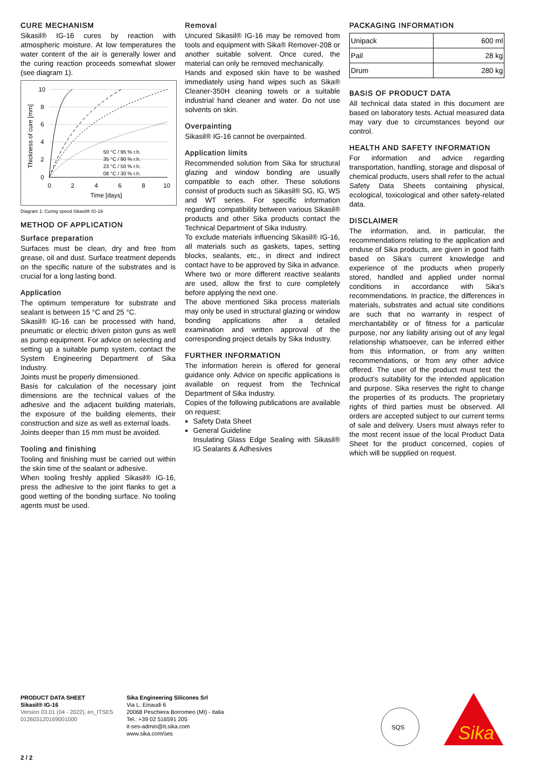CURE MECHANISM
Sikasil® IG-16 cures by reaction with atmospheric moisture. At low temperatures the water content of the air is generally lower and the curing reaction proceeds somewhat slower (see diagram 1).
10
8
6
4
2
0
0
2
4
6
8
10
Time [days]
Thickness of cure [mm]
50 °C / 95 % r.h.
35 °C / 90 % r.h.
23 °C / 50 % r.h.
08 °C / 30 % r.h.
Diagram 1: Curing speed Sikasil® IG-16
METHOD OF APPLICATION
Surface preparation
Surfaces must be clean, dry and free from grease, oil and dust. Surface treatment depends on the specific nature of the substrates and is crucial for a long lasting bond.
Application
The optimum temperature for substrate and sealant is between 15 °C and 25 °C.
Sikasil® IG-16 can be processed with hand, pneumatic or electric driven piston guns as well as pump equipment. For advice on selecting and setting up a suitable pump system, contact the System Engineering Department of Sika Industry.
Joints must be properly dimensioned.
Basis for calculation of the necessary joint dimensions are the technical values of the adhesive and the adjacent building materials, the exposure of the building elements, their construction and size as well as external loads.
Joints deeper than 15 mm must be avoided.
Tooling and finishing
Tooling and finishing must be carried out within the skin time of the sealant or adhesive.
When tooling freshly applied Sikasil® IG-16, press the adhesive to the joint flanks to get a good wetting of the bonding surface. No tooling agents must be used.
Removal
Uncured Sikasil® IG-16 may be removed from tools and equipment with Sika® Remover-208 or another suitable solvent. Once cured, the material can only be removed mechanically.
Hands and exposed skin have to be washed immediately using hand wipes such as Sika® Cleaner-350H cleaning towels or a suitable industrial hand cleaner and water. Do not use solvents on skin.
Overpainting
Sikasil® IG-16 cannot be overpainted.
Application limits
Recommended solution from Sika for structural glazing and window bonding are usually compatible to each other. These solutions consist of products such as Sikasil® SG, IG, WS and WT series. For specific information regarding compatibility between various Sikasil® products and other Sika products contact the Technical Department of Sika Industry.
To exclude materials influencing Sikasil® IG-16, all materials such as gaskets, tapes, setting blocks, sealants, etc., in direct and indirect contact have to be approved by Sika in advance.
Where two or more different reactive sealants are used, allow the first to cure completely before applying the next one.
The above mentioned Sika process materials may only be used in structural glazing or window bonding applications after a detailed examination and written approval of the corresponding project details by Sika Industry.
FURTHER INFORMATION
The information herein is offered for general guidance only. Advice on specific applications is available on request from the Technical Department of Sika Industry.
Copies of the following publications are available on request:
Safety Data Sheet
General Guideline
Insulating Glass Edge Sealing with Sikasil® IG Sealants & Adhesives
PACKAGING INFORMATION
| Unipack | 600 ml |
| Pail | 28 kg |
| Drum | 280 kg |
BASIS OF PRODUCT DATA
All technical data stated in this document are based on laboratory tests. Actual measured data may vary due to circumstances beyond our control.
HEALTH AND SAFETY INFORMATION
For information and advice regarding transportation, handling, storage and disposal of chemical products, users shall refer to the actual Safety Data Sheets containing physical, ecological, toxicological and other safety-related data.
DISCLAIMER
The information, and, in particular, the recommendations relating to the application and enduse of Sika products, are given in good faith based on Sika's current knowledge and experience of the products when properly stored, handled and applied under normal conditions in accordance with Sika's recommendations. In practice, the differences in materials, substrates and actual site conditions are such that no warranty in respect of merchantability or of fitness for a particular purpose, nor any liability arising out of any legal relationship whatsoever, can be inferred either from this information, or from any written recommendations, or from any other advice offered. The user of the product must test the product's suitability for the intended application and purpose. Sika reserves the right to change the properties of its products. The proprietary rights of third parties must be observed. All orders are accepted subject to our current terms of sale and delivery. Users must always refer to the most recent issue of the local Product Data Sheet for the product concerned, copies of which will be supplied on request.
PRODUCT DATA SHEET
Sikasil® IG-16
Version 03.01 (04 - 2022), en_ITSES
012603120169001000
Sika Engineering Silicones Srl
Via L. Einaudi 6
20068 Peschiera Borromeo (MI) - Italia
Tel.: +39 02 516591 205
it-ses-admin@it.sika.com
www.sika.com/ses
SQS
Sika
2 / 2